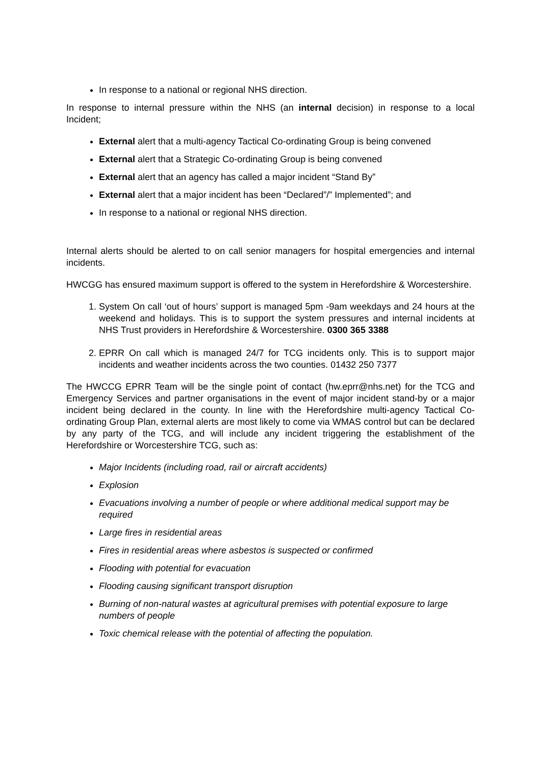In response to a national or regional NHS direction.
In response to internal pressure within the NHS (an internal decision) in response to a local Incident;
External alert that a multi-agency Tactical Co-ordinating Group is being convened
External alert that a Strategic Co-ordinating Group is being convened
External alert that an agency has called a major incident “Stand By”
External alert that a major incident has been “Declared”/” Implemented”; and
In response to a national or regional NHS direction.
Internal alerts should be alerted to on call senior managers for hospital emergencies and internal incidents.
HWCGG has ensured maximum support is offered to the system in Herefordshire & Worcestershire.
1. System On call ‘out of hours’ support is managed 5pm -9am weekdays and 24 hours at the weekend and holidays. This is to support the system pressures and internal incidents at NHS Trust providers in Herefordshire & Worcestershire. 0300 365 3388
2. EPRR On call which is managed 24/7 for TCG incidents only. This is to support major incidents and weather incidents across the two counties. 01432 250 7377
The HWCCG EPRR Team will be the single point of contact (hw.eprr@nhs.net) for the TCG and Emergency Services and partner organisations in the event of major incident stand-by or a major incident being declared in the county. In line with the Herefordshire multi-agency Tactical Co-ordinating Group Plan, external alerts are most likely to come via WMAS control but can be declared by any party of the TCG, and will include any incident triggering the establishment of the Herefordshire or Worcestershire TCG, such as:
Major Incidents (including road, rail or aircraft accidents)
Explosion
Evacuations involving a number of people or where additional medical support may be required
Large fires in residential areas
Fires in residential areas where asbestos is suspected or confirmed
Flooding with potential for evacuation
Flooding causing significant transport disruption
Burning of non-natural wastes at agricultural premises with potential exposure to large numbers of people
Toxic chemical release with the potential of affecting the population.